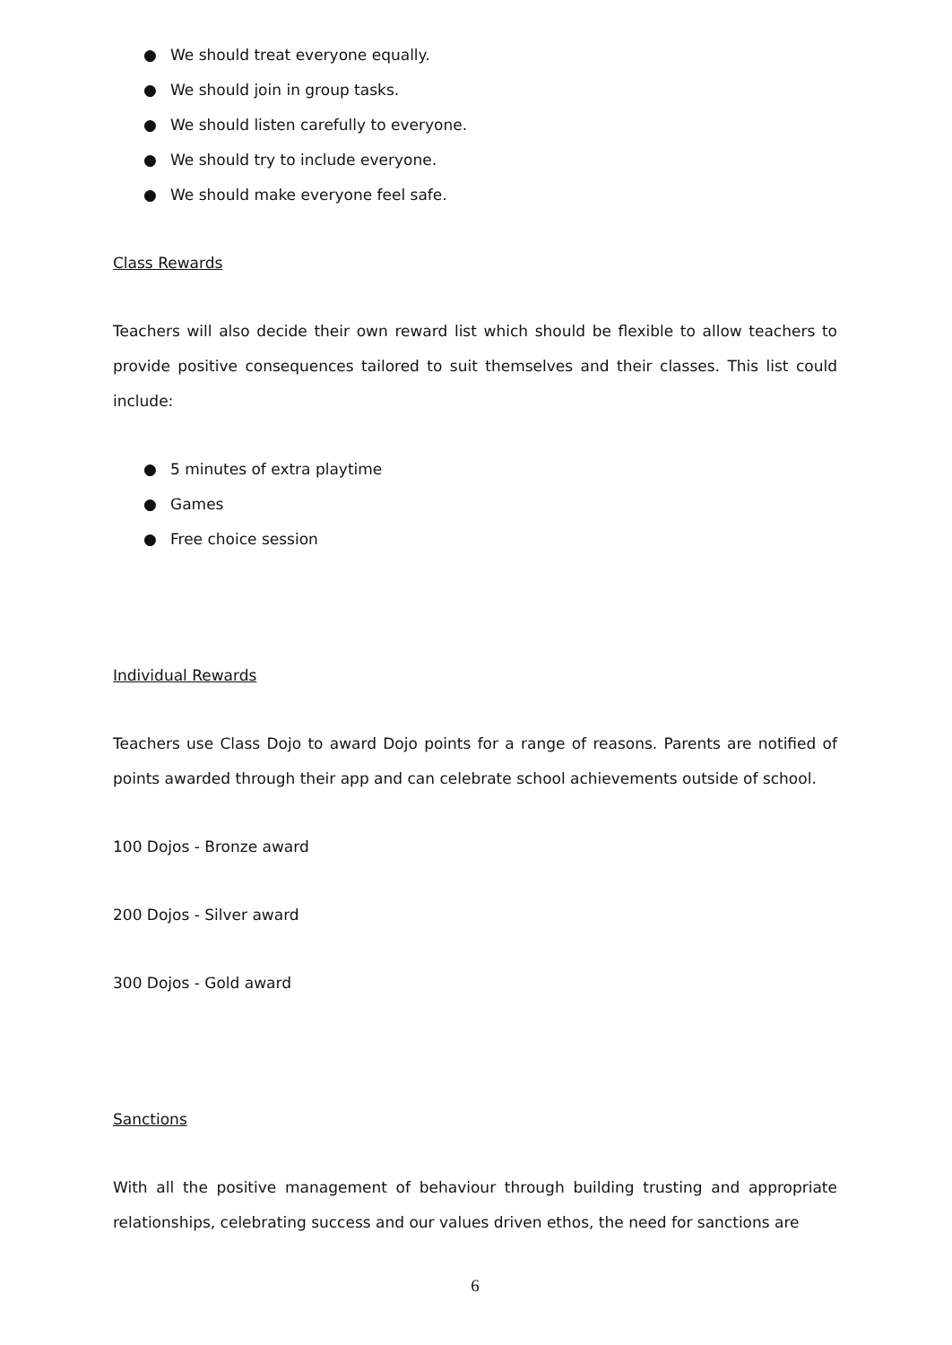● We should treat everyone equally.
● We should join in group tasks.
● We should listen carefully to everyone.
● We should try to include everyone.
● We should make everyone feel safe.
Class Rewards
Teachers will also decide their own reward list which should be flexible to allow teachers to provide positive consequences tailored to suit themselves and their classes. This list could include:
● 5 minutes of extra playtime
● Games
● Free choice session
Individual Rewards
Teachers use Class Dojo to award Dojo points for a range of reasons. Parents are notified of points awarded through their app and can celebrate school achievements outside of school.
100 Dojos - Bronze award
200 Dojos - Silver award
300 Dojos - Gold award
Sanctions
With all the positive management of behaviour through building trusting and appropriate relationships, celebrating success and our values driven ethos, the need for sanctions are
6